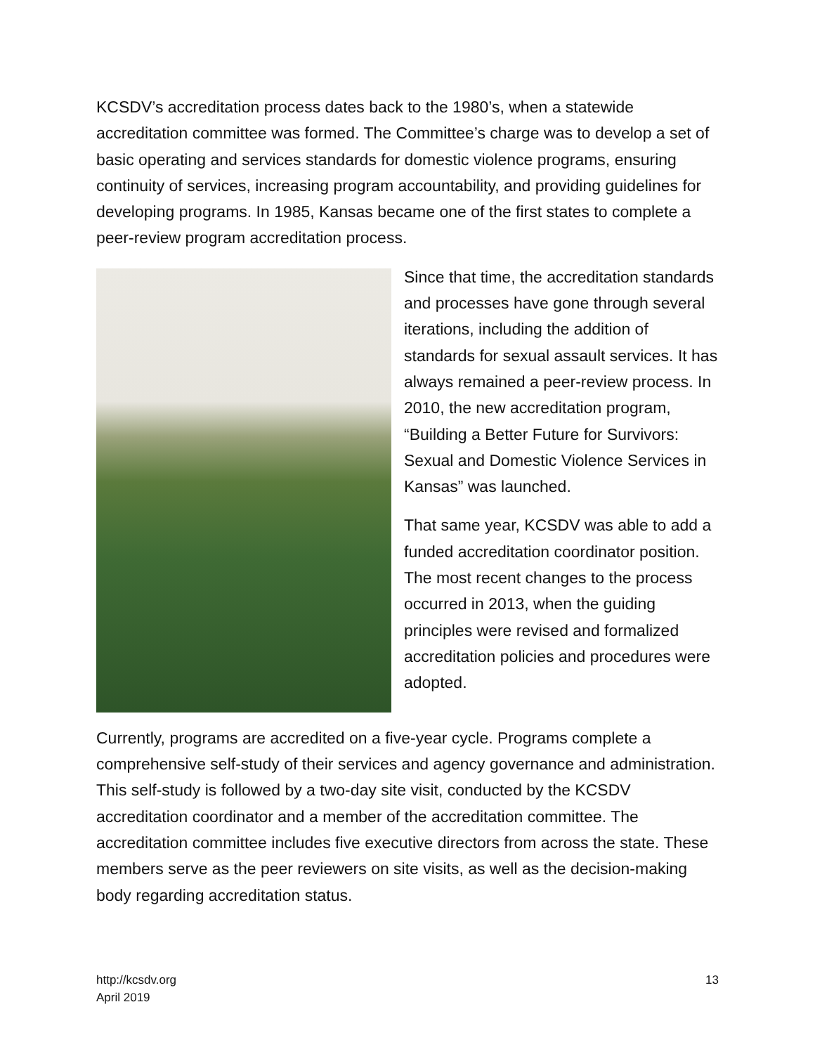KCSDV’s accreditation process dates back to the 1980’s, when a statewide accreditation committee was formed. The Committee’s charge was to develop a set of basic operating and services standards for domestic violence programs, ensuring continuity of services, increasing program accountability, and providing guidelines for developing programs. In 1985, Kansas became one of the first states to complete a peer-review program accreditation process.
Since that time, the accreditation standards and processes have gone through several iterations, including the addition of standards for sexual assault services. It has always remained a peer-review process. In 2010, the new accreditation program, “Building a Better Future for Survivors: Sexual and Domestic Violence Services in Kansas” was launched.
That same year, KCSDV was able to add a funded accreditation coordinator position. The most recent changes to the process occurred in 2013, when the guiding principles were revised and formalized accreditation policies and procedures were adopted.
Currently, programs are accredited on a five-year cycle. Programs complete a comprehensive self-study of their services and agency governance and administration. This self-study is followed by a two-day site visit, conducted by the KCSDV accreditation coordinator and a member of the accreditation committee. The accreditation committee includes five executive directors from across the state. These members serve as the peer reviewers on site visits, as well as the decision-making body regarding accreditation status.
http://kcsdv.org
April 2019
13